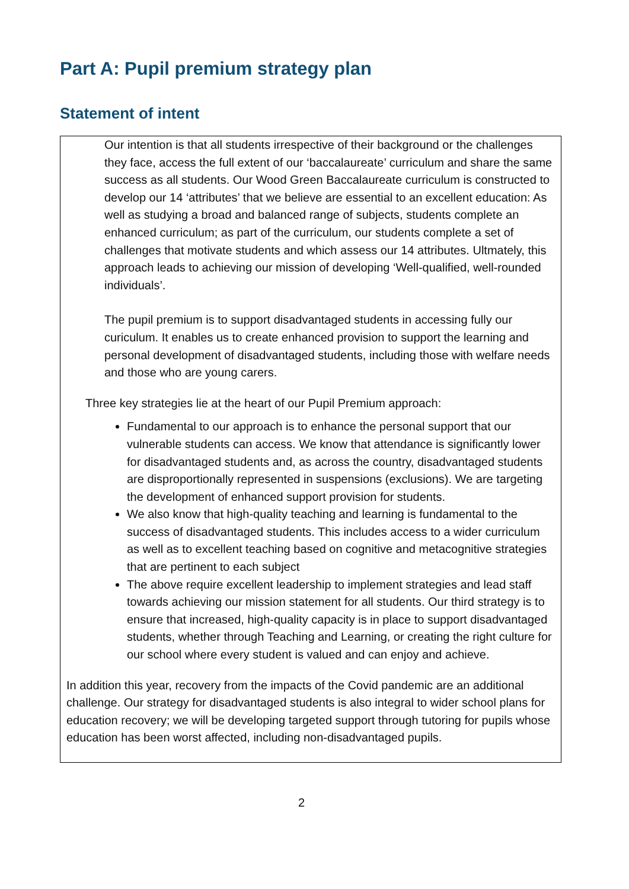Part A: Pupil premium strategy plan
Statement of intent
Our intention is that all students irrespective of their background or the challenges they face, access the full extent of our ‘baccalaureate’ curriculum and share the same success as all students. Our Wood Green Baccalaureate curriculum is constructed to develop our 14 ‘attributes’ that we believe are essential to an excellent education: As well as studying a broad and balanced range of subjects, students complete an enhanced curriculum; as part of the curriculum, our students complete a set of challenges that motivate students and which assess our 14 attributes. Ultmately, this approach leads to achieving our mission of developing ‘Well-qualified, well-rounded individuals’.
The pupil premium is to support disadvantaged students in accessing fully our curiculum. It enables us to create enhanced provision to support the learning and personal development of disadvantaged students, including those with welfare needs and those who are young carers.
Three key strategies lie at the heart of our Pupil Premium approach:
Fundamental to our approach is to enhance the personal support that our vulnerable students can access. We know that attendance is significantly lower for disadvantaged students and, as across the country, disadvantaged students are disproportionally represented in suspensions (exclusions). We are targeting the development of enhanced support provision for students.
We also know that high-quality teaching and learning is fundamental to the success of disadvantaged students. This includes access to a wider curriculum as well as to excellent teaching based on cognitive and metacognitive strategies that are pertinent to each subject
The above require excellent leadership to implement strategies and lead staff towards achieving our mission statement for all students. Our third strategy is to ensure that increased, high-quality capacity is in place to support disadvantaged students, whether through Teaching and Learning, or creating the right culture for our school where every student is valued and can enjoy and achieve.
In addition this year, recovery from the impacts of the Covid pandemic are an additional challenge. Our strategy for disadvantaged students is also integral to wider school plans for education recovery; we will be developing targeted support through tutoring for pupils whose education has been worst affected, including non-disadvantaged pupils.
2